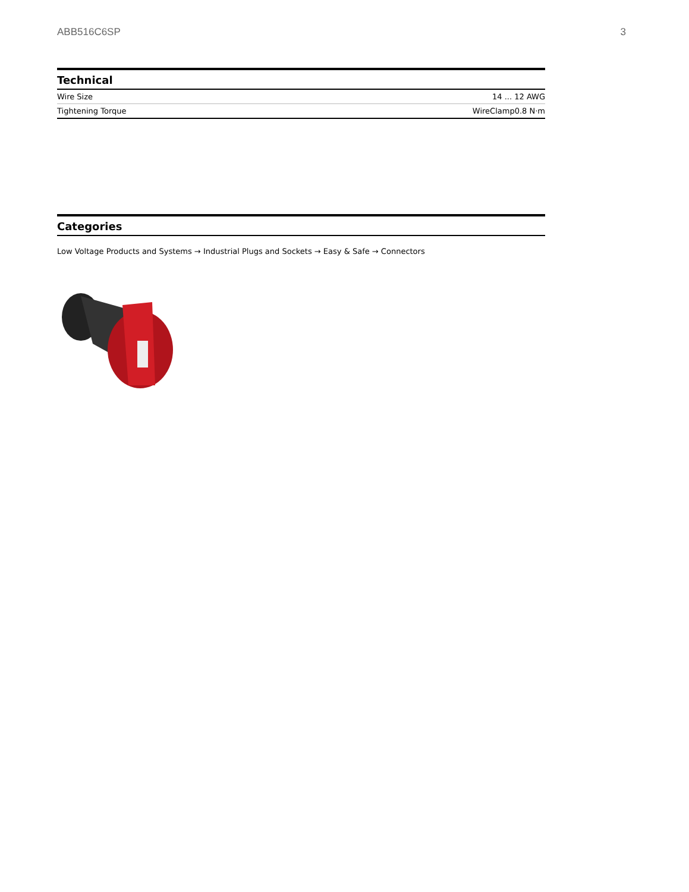ABB516C6SP 3
Technical
| Wire Size | 14 ... 12 AWG |
| Tightening Torque | WireClamp0.8 N·m |
Categories
Low Voltage Products and Systems → Industrial Plugs and Sockets → Easy & Safe → Connectors